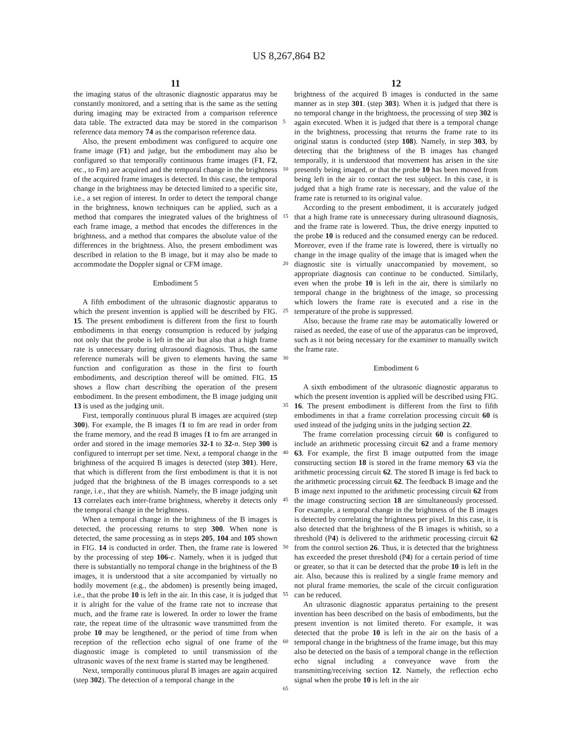US 8,267,864 B2
11
the imaging status of the ultrasonic diagnostic apparatus may be constantly monitored, and a setting that is the same as the setting during imaging may be extracted from a comparison reference data table. The extracted data may be stored in the comparison reference data memory 74 as the comparison reference data.
Also, the present embodiment was configured to acquire one frame image (F1) and judge, but the embodiment may also be configured so that temporally continuous frame images (F1, F2, etc., to Fm) are acquired and the temporal change in the brightness of the acquired frame images is detected. In this case, the temporal change in the brightness may be detected limited to a specific site, i.e., a set region of interest. In order to detect the temporal change in the brightness, known techniques can be applied, such as a method that compares the integrated values of the brightness of each frame image, a method that encodes the differences in the brightness, and a method that compares the absolute value of the differences in the brightness. Also, the present embodiment was described in relation to the B image, but it may also be made to accommodate the Doppler signal or CFM image.
Embodiment 5
A fifth embodiment of the ultrasonic diagnostic apparatus to which the present invention is applied will be described by FIG. 15. The present embodiment is different from the first to fourth embodiments in that energy consumption is reduced by judging not only that the probe is left in the air but also that a high frame rate is unnecessary during ultrasound diagnosis. Thus, the same reference numerals will be given to elements having the same function and configuration as those in the first to fourth embodiments, and description thereof will be omitted. FIG. 15 shows a flow chart describing the operation of the present embodiment. In the present embodiment, the B image judging unit 13 is used as the judging unit.
First, temporally continuous plural B images are acquired (step 300). For example, the B images f1 to fm are read in order from the frame memory, and the read B images f1 to fm are arranged in order and stored in the image memories 32-1 to 32-n. Step 300 is configured to interrupt per set time. Next, a temporal change in the brightness of the acquired B images is detected (step 301). Here, that which is different from the first embodiment is that it is not judged that the brightness of the B images corresponds to a set range, i.e., that they are whitish. Namely, the B image judging unit 13 correlates each inter-frame brightness, whereby it detects only the temporal change in the brightness.
When a temporal change in the brightness of the B images is detected, the processing returns to step 300. When none is detected, the same processing as in steps 205, 104 and 105 shown in FIG. 14 is conducted in order. Then, the frame rate is lowered by the processing of step 106-c. Namely, when it is judged that there is substantially no temporal change in the brightness of the B images, it is understood that a site accompanied by virtually no bodily movement (e.g., the abdomen) is presently being imaged, i.e., that the probe 10 is left in the air. In this case, it is judged that it is alright for the value of the frame rate not to increase that much, and the frame rate is lowered. In order to lower the frame rate, the repeat time of the ultrasonic wave transmitted from the probe 10 may be lengthened, or the period of time from when reception of the reflection echo signal of one frame of the diagnostic image is completed to until transmission of the ultrasonic waves of the next frame is started may be lengthened.
Next, temporally continuous plural B images are again acquired (step 302). The detection of a temporal change in the
5
10
15
20
25
30
35
40
45
50
55
60
65
12
brightness of the acquired B images is conducted in the same manner as in step 301. (step 303). When it is judged that there is no temporal change in the brightness, the processing of step 302 is again executed. When it is judged that there is a temporal change in the brightness, processing that returns the frame rate to its original status is conducted (step 108). Namely, in step 303, by detecting that the brightness of the B images has changed temporally, it is understood that movement has arisen in the site presently being imaged, or that the probe 10 has been moved from being left in the air to contact the test subject. In this case, it is judged that a high frame rate is necessary, and the value of the frame rate is returned to its original value.
According to the present embodiment, it is accurately judged that a high frame rate is unnecessary during ultrasound diagnosis, and the frame rate is lowered. Thus, the drive energy inputted to the probe 10 is reduced and the consumed energy can be reduced. Moreover, even if the frame rate is lowered, there is virtually no change in the image quality of the image that is imaged when the diagnostic site is virtually unaccompanied by movement, so appropriate diagnosis can continue to be conducted. Similarly, even when the probe 10 is left in the air, there is similarly no temporal change in the brightness of the image, so processing which lowers the frame rate is executed and a rise in the temperature of the probe is suppressed.
Also, because the frame rate may be automatically lowered or raised as needed, the ease of use of the apparatus can be improved, such as it not being necessary for the examiner to manually switch the frame rate.
Embodiment 6
A sixth embodiment of the ultrasonic diagnostic apparatus to which the present invention is applied will be described using FIG. 16. The present embodiment is different from the first to fifth embodiments in that a frame correlation processing circuit 60 is used instead of the judging units in the judging section 22.
The frame correlation processing circuit 60 is configured to include an arithmetic processing circuit 62 and a frame memory 63. For example, the first B image outputted from the image constructing section 18 is stored in the frame memory 63 via the arithmetic processing circuit 62. The stored B image is fed back to the arithmetic processing circuit 62. The feedback B image and the B image next inputted to the arithmetic processing circuit 62 from the image constructing section 18 are simultaneously processed. For example, a temporal change in the brightness of the B images is detected by correlating the brightness per pixel. In this case, it is also detected that the brightness of the B images is whitish, so a threshold (P4) is delivered to the arithmetic processing circuit 62 from the control section 26. Thus, it is detected that the brightness has exceeded the preset threshold (P4) for a certain period of time or greater, so that it can be detected that the probe 10 is left in the air. Also, because this is realized by a single frame memory and not plural frame memories, the scale of the circuit configuration can be reduced.
An ultrasonic diagnostic apparatus pertaining to the present invention has been described on the basis of embodiments, but the present invention is not limited thereto. For example, it was detected that the probe 10 is left in the air on the basis of a temporal change in the brightness of the frame image, but this may also be detected on the basis of a temporal change in the reflection echo signal including a conveyance wave from the transmitting/receiving section 12. Namely, the reflection echo signal when the probe 10 is left in the air